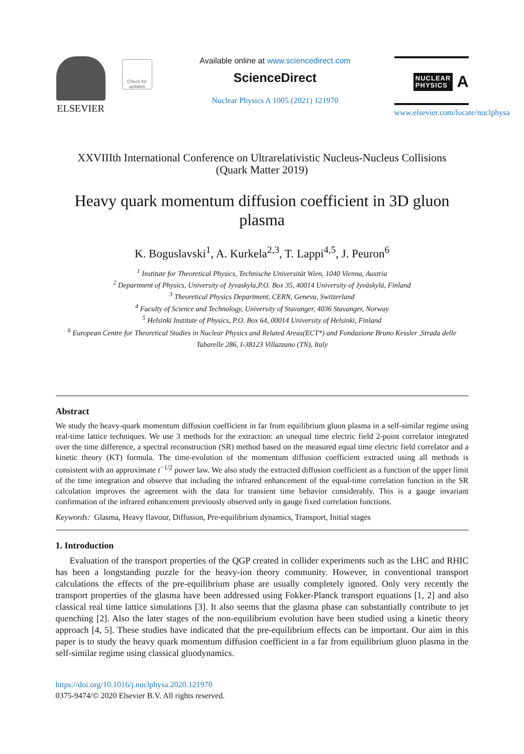ELSEVIER
Check for updates
Available online at www.sciencedirect.com
ScienceDirect
Nuclear Physics A 1005 (2021) 121970
NUCLEAR
PHYSICS
A
www.elsevier.com/locate/nuclphysa
XXVIIIth International Conference on Ultrarelativistic Nucleus-Nucleus Collisions
(Quark Matter 2019)
Heavy quark momentum diffusion coefficient in 3D gluon plasma
K. Boguslavski<sup>1</sup>, A. Kurkela<sup>2,3</sup>, T. Lappi<sup>4,5</sup>, J. Peuron<sup>6</sup>
<sup>1</sup> Institute for Theoretical Physics, Technische Universität Wien, 1040 Vienna, Austria
<sup>2</sup> Department of Physics, University of Jyvaskyla,P.O. Box 35, 40014 University of Jyväskylä, Finland
<sup>3</sup> Theoretical Physics Department, CERN, Geneva, Switzerland
<sup>4</sup> Faculty of Science and Technology, University of Stavanger, 4036 Stavanger, Norway
<sup>5</sup> Helsinki Institute of Physics, P.O. Box 64, 00014 University of Helsinki, Finland
<sup>6</sup> European Centre for Theoretical Studies in Nuclear Physics and Related Areas(ECT*) and Fondazione Bruno Kessler ,Strada delle Tabarelle 286, I-38123 Villazzano (TN), Italy
Abstract
We study the heavy-quark momentum diffusion coefficient in far from equilibrium gluon plasma in a self-similar regime using real-time lattice techniques. We use 3 methods for the extraction: an unequal time electric field 2-point correlator integrated over the time difference, a spectral reconstruction (SR) method based on the measured equal time electric field correlator and a kinetic theory (KT) formula. The time-evolution of the momentum diffusion coefficient extracted using all methods is consistent with an approximate t<sup>−1/2</sup> power law. We also study the extracted diffusion coefficient as a function of the upper limit of the time integration and observe that including the infrared enhancement of the equal-time correlation function in the SR calculation improves the agreement with the data for transient time behavior considerably. This is a gauge invariant confirmation of the infrared enhancement previously observed only in gauge fixed correlation functions.
Keywords: Glasma, Heavy flavour, Diffusion, Pre-equilibrium dynamics, Transport, Initial stages
1. Introduction
Evaluation of the transport properties of the QGP created in collider experiments such as the LHC and RHIC has been a longstanding puzzle for the heavy-ion theory community. However, in conventional transport calculations the effects of the pre-equilibrium phase are usually completely ignored. Only very recently the transport properties of the glasma have been addressed using Fokker-Planck transport equations [1, 2] and also classical real time lattice simulations [3]. It also seems that the glasma phase can substantially contribute to jet quenching [2]. Also the later stages of the non-equilibrium evolution have been studied using a kinetic theory approach [4, 5]. These studies have indicated that the pre-equilibrium effects can be important. Our aim in this paper is to study the heavy quark momentum diffusion coefficient in a far from equilibrium gluon plasma in the self-similar regime using classical gluodynamics.
https://doi.org/10.1016/j.nuclphysa.2020.121970
0375-9474/© 2020 Elsevier B.V. All rights reserved.